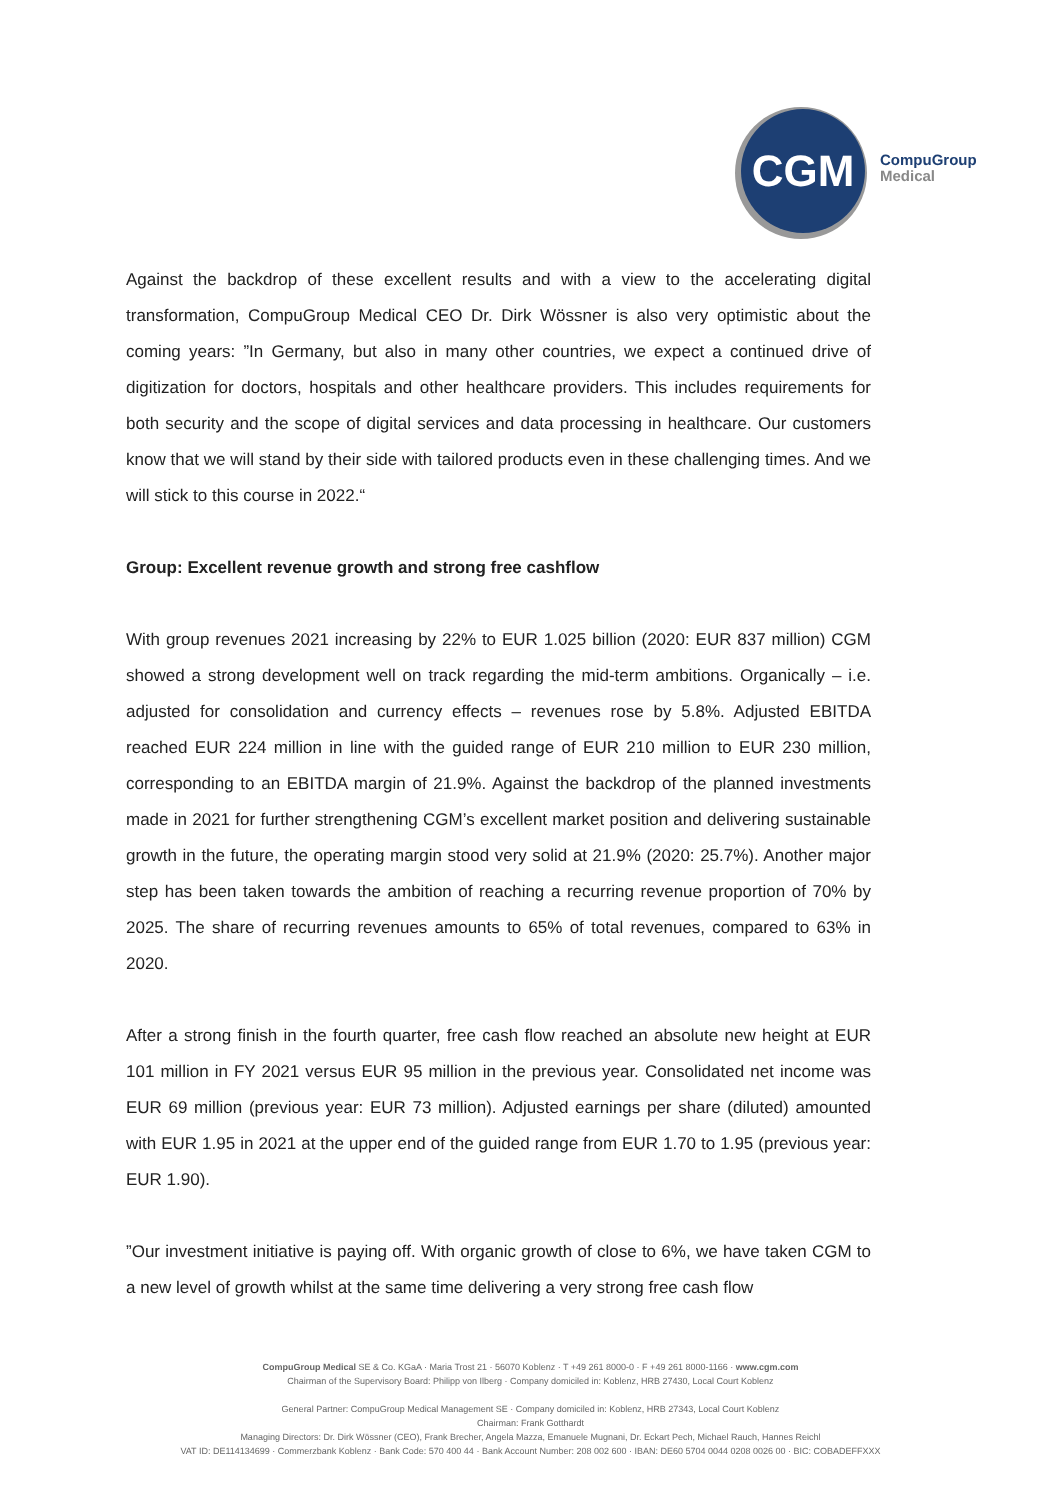CGM
CompuGroup
Medical
Against the backdrop of these excellent results and with a view to the accelerating digital transformation, CompuGroup Medical CEO Dr. Dirk Wössner is also very optimistic about the coming years: ”In Germany, but also in many other countries, we expect a continued drive of digitization for doctors, hospitals and other healthcare providers. This includes requirements for both security and the scope of digital services and data processing in healthcare. Our customers know that we will stand by their side with tailored products even in these challenging times. And we will stick to this course in 2022.“
Group: Excellent revenue growth and strong free cashflow
With group revenues 2021 increasing by 22% to EUR 1.025 billion (2020: EUR 837 million) CGM showed a strong development well on track regarding the mid-term ambitions. Organically – i.e. adjusted for consolidation and currency effects – revenues rose by 5.8%. Adjusted EBITDA reached EUR 224 million in line with the guided range of EUR 210 million to EUR 230 million, corresponding to an EBITDA margin of 21.9%. Against the backdrop of the planned investments made in 2021 for further strengthening CGM’s excellent market position and delivering sustainable growth in the future, the operating margin stood very solid at 21.9% (2020: 25.7%). Another major step has been taken towards the ambition of reaching a recurring revenue proportion of 70% by 2025. The share of recurring revenues amounts to 65% of total revenues, compared to 63% in 2020.
After a strong finish in the fourth quarter, free cash flow reached an absolute new height at EUR 101 million in FY 2021 versus EUR 95 million in the previous year. Consolidated net income was EUR 69 million (previous year: EUR 73 million). Adjusted earnings per share (diluted) amounted with EUR 1.95 in 2021 at the upper end of the guided range from EUR 1.70 to 1.95 (previous year: EUR 1.90).
”Our investment initiative is paying off. With organic growth of close to 6%, we have taken CGM to a new level of growth whilst at the same time delivering a very strong free cash flow
CompuGroup Medical SE & Co. KGaA · Maria Trost 21 · 56070 Koblenz · T +49 261 8000-0 · F +49 261 8000-1166 · www.cgm.com
Chairman of the Supervisory Board: Philipp von Ilberg · Company domiciled in: Koblenz, HRB 27430, Local Court Koblenz
General Partner: CompuGroup Medical Management SE · Company domiciled in: Koblenz, HRB 27343, Local Court Koblenz
Chairman: Frank Gotthardt
Managing Directors: Dr. Dirk Wössner (CEO), Frank Brecher, Angela Mazza, Emanuele Mugnani, Dr. Eckart Pech, Michael Rauch, Hannes Reichl
VAT ID: DE114134699 · Commerzbank Koblenz · Bank Code: 570 400 44 · Bank Account Number: 208 002 600 · IBAN: DE60 5704 0044 0208 0026 00 · BIC: COBADEFFXXX